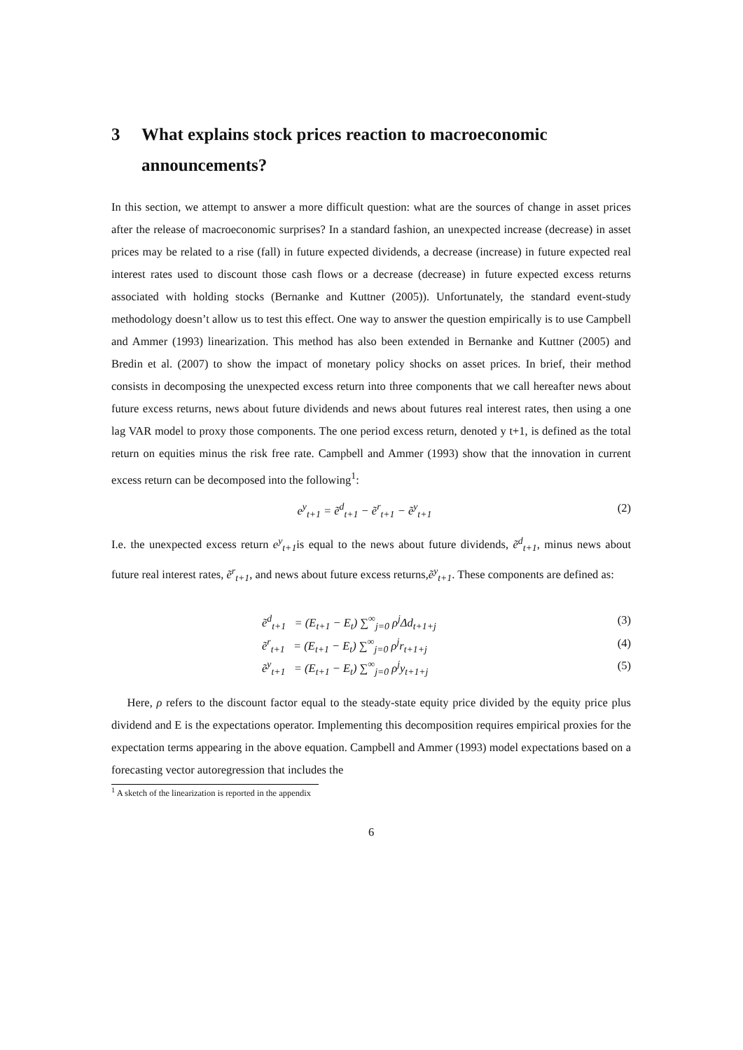3 What explains stock prices reaction to macroeconomic announcements?
In this section, we attempt to answer a more difficult question: what are the sources of change in asset prices after the release of macroeconomic surprises? In a standard fashion, an unexpected increase (decrease) in asset prices may be related to a rise (fall) in future expected dividends, a decrease (increase) in future expected real interest rates used to discount those cash flows or a decrease (decrease) in future expected excess returns associated with holding stocks (Bernanke and Kuttner (2005)). Unfortunately, the standard event-study methodology doesn’t allow us to test this effect. One way to answer the question empirically is to use Campbell and Ammer (1993) linearization. This method has also been extended in Bernanke and Kuttner (2005) and Bredin et al. (2007) to show the impact of monetary policy shocks on asset prices. In brief, their method consists in decomposing the unexpected excess return into three components that we call hereafter news about future excess returns, news about future dividends and news about futures real interest rates, then using a one lag VAR model to proxy those components. The one period excess return, denoted y t+1, is defined as the total return on equities minus the risk free rate. Campbell and Ammer (1993) show that the innovation in current excess return can be decomposed into the following<sup>1</sup>:
e<sup>y</sup><sub>t+1</sub> = ẽ<sup>d</sup><sub>t+1</sub> − ẽ<sup>r</sup><sub>t+1</sub> − ẽ<sup>y</sup><sub>t+1</sub> (2)
I.e. the unexpected excess return e<sup>y</sup><sub>t+1</sub>is equal to the news about future dividends, ẽ<sup>d</sup><sub>t+1</sub>, minus news about future real interest rates, ẽ<sup>r</sup><sub>t+1</sub>, and news about future excess returns,ẽ<sup>y</sup><sub>t+1</sub>. These components are defined as:
ẽ<sup>d</sup><sub>t+1</sub> = (E<sub>t+1</sub> − E<sub>t</sub>) ∑<sup>∞</sup><sub>j=0</sub> ρ<sup>j</sup>Δd<sub>t+1+j</sub> (3)
ẽ<sup>r</sup><sub>t+1</sub> = (E<sub>t+1</sub> − E<sub>t</sub>) ∑<sup>∞</sup><sub>j=0</sub> ρ<sup>j</sup>r<sub>t+1+j</sub> (4)
ẽ<sup>y</sup><sub>t+1</sub> = (E<sub>t+1</sub> − E<sub>t</sub>) ∑<sup>∞</sup><sub>j=0</sub> ρ<sup>j</sup>y<sub>t+1+j</sub> (5)
Here, ρ refers to the discount factor equal to the steady-state equity price divided by the equity price plus dividend and E is the expectations operator. Implementing this decomposition requires empirical proxies for the expectation terms appearing in the above equation. Campbell and Ammer (1993) model expectations based on a forecasting vector autoregression that includes the
<sup>1</sup> A sketch of the linearization is reported in the appendix
6